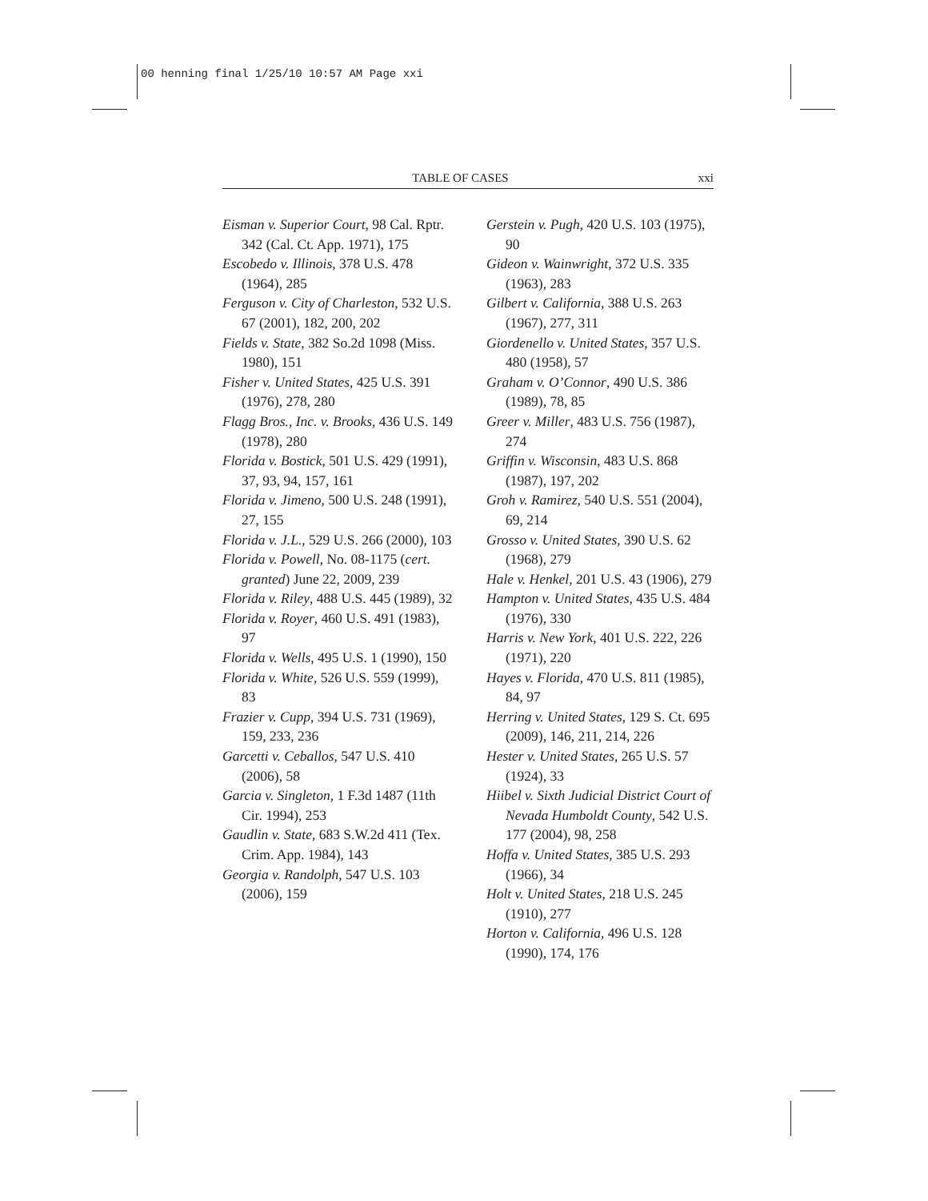00 henning final 1/25/10 10:57 AM Page xxi
TABLE OF CASES xxi
Eisman v. Superior Court, 98 Cal. Rptr. 342 (Cal. Ct. App. 1971), 175
Escobedo v. Illinois, 378 U.S. 478 (1964), 285
Ferguson v. City of Charleston, 532 U.S. 67 (2001), 182, 200, 202
Fields v. State, 382 So.2d 1098 (Miss. 1980), 151
Fisher v. United States, 425 U.S. 391 (1976), 278, 280
Flagg Bros., Inc. v. Brooks, 436 U.S. 149 (1978), 280
Florida v. Bostick, 501 U.S. 429 (1991), 37, 93, 94, 157, 161
Florida v. Jimeno, 500 U.S. 248 (1991), 27, 155
Florida v. J.L., 529 U.S. 266 (2000), 103
Florida v. Powell, No. 08-1175 (cert. granted) June 22, 2009, 239
Florida v. Riley, 488 U.S. 445 (1989), 32
Florida v. Royer, 460 U.S. 491 (1983), 97
Florida v. Wells, 495 U.S. 1 (1990), 150
Florida v. White, 526 U.S. 559 (1999), 83
Frazier v. Cupp, 394 U.S. 731 (1969), 159, 233, 236
Garcetti v. Ceballos, 547 U.S. 410 (2006), 58
Garcia v. Singleton, 1 F.3d 1487 (11th Cir. 1994), 253
Gaudlin v. State, 683 S.W.2d 411 (Tex. Crim. App. 1984), 143
Georgia v. Randolph, 547 U.S. 103 (2006), 159
Gerstein v. Pugh, 420 U.S. 103 (1975), 90
Gideon v. Wainwright, 372 U.S. 335 (1963), 283
Gilbert v. California, 388 U.S. 263 (1967), 277, 311
Giordenello v. United States, 357 U.S. 480 (1958), 57
Graham v. O’Connor, 490 U.S. 386 (1989), 78, 85
Greer v. Miller, 483 U.S. 756 (1987), 274
Griffin v. Wisconsin, 483 U.S. 868 (1987), 197, 202
Groh v. Ramirez, 540 U.S. 551 (2004), 69, 214
Grosso v. United States, 390 U.S. 62 (1968), 279
Hale v. Henkel, 201 U.S. 43 (1906), 279
Hampton v. United States, 435 U.S. 484 (1976), 330
Harris v. New York, 401 U.S. 222, 226 (1971), 220
Hayes v. Florida, 470 U.S. 811 (1985), 84, 97
Herring v. United States, 129 S. Ct. 695 (2009), 146, 211, 214, 226
Hester v. United States, 265 U.S. 57 (1924), 33
Hiibel v. Sixth Judicial District Court of Nevada Humboldt County, 542 U.S. 177 (2004), 98, 258
Hoffa v. United States, 385 U.S. 293 (1966), 34
Holt v. United States, 218 U.S. 245 (1910), 277
Horton v. California, 496 U.S. 128 (1990), 174, 176